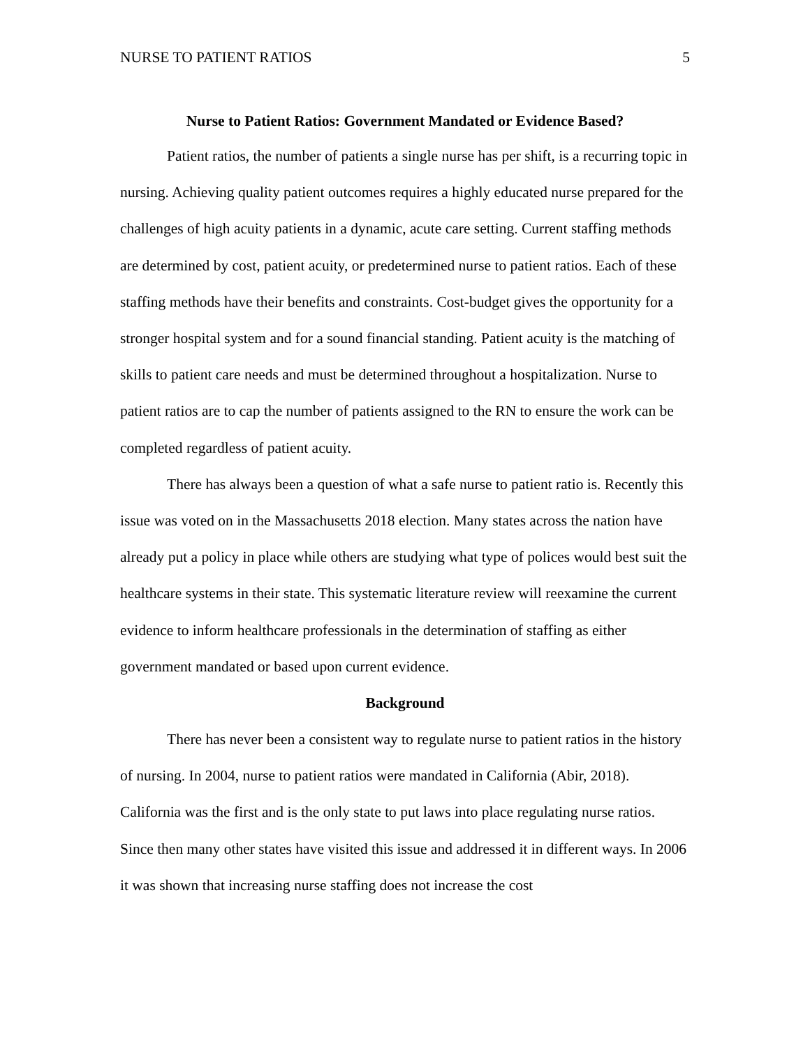NURSE TO PATIENT RATIOS 5
Nurse to Patient Ratios: Government Mandated or Evidence Based?
Patient ratios, the number of patients a single nurse has per shift, is a recurring topic in nursing. Achieving quality patient outcomes requires a highly educated nurse prepared for the challenges of high acuity patients in a dynamic, acute care setting. Current staffing methods are determined by cost, patient acuity, or predetermined nurse to patient ratios. Each of these staffing methods have their benefits and constraints. Cost-budget gives the opportunity for a stronger hospital system and for a sound financial standing. Patient acuity is the matching of skills to patient care needs and must be determined throughout a hospitalization. Nurse to patient ratios are to cap the number of patients assigned to the RN to ensure the work can be completed regardless of patient acuity.
There has always been a question of what a safe nurse to patient ratio is. Recently this issue was voted on in the Massachusetts 2018 election. Many states across the nation have already put a policy in place while others are studying what type of polices would best suit the healthcare systems in their state. This systematic literature review will reexamine the current evidence to inform healthcare professionals in the determination of staffing as either government mandated or based upon current evidence.
Background
There has never been a consistent way to regulate nurse to patient ratios in the history of nursing. In 2004, nurse to patient ratios were mandated in California (Abir, 2018). California was the first and is the only state to put laws into place regulating nurse ratios. Since then many other states have visited this issue and addressed it in different ways. In 2006 it was shown that increasing nurse staffing does not increase the cost